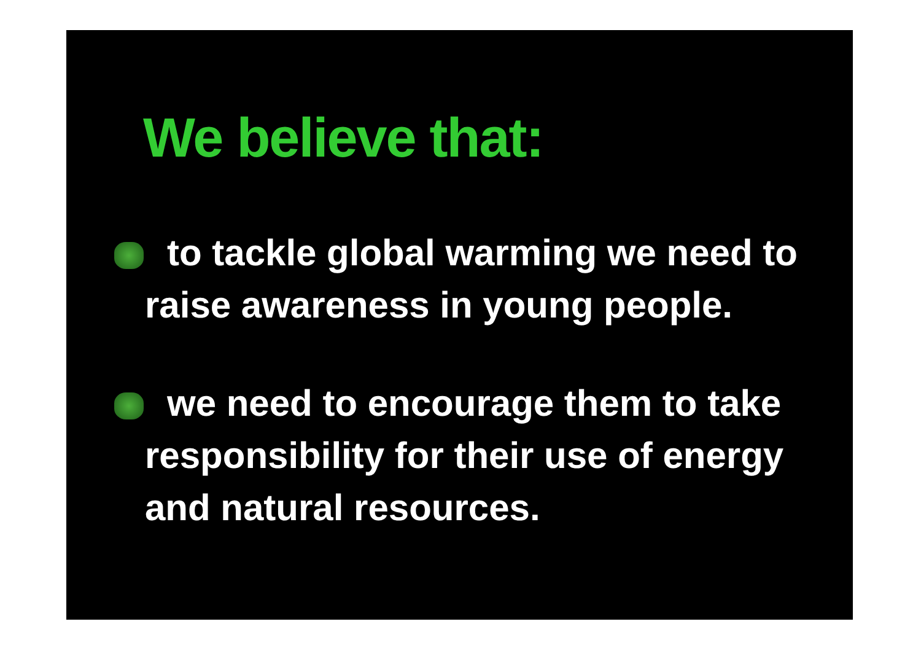We believe that:
to tackle global warming we need to raise awareness in young people.
we need to encourage them to take responsibility for their use of energy and natural resources.